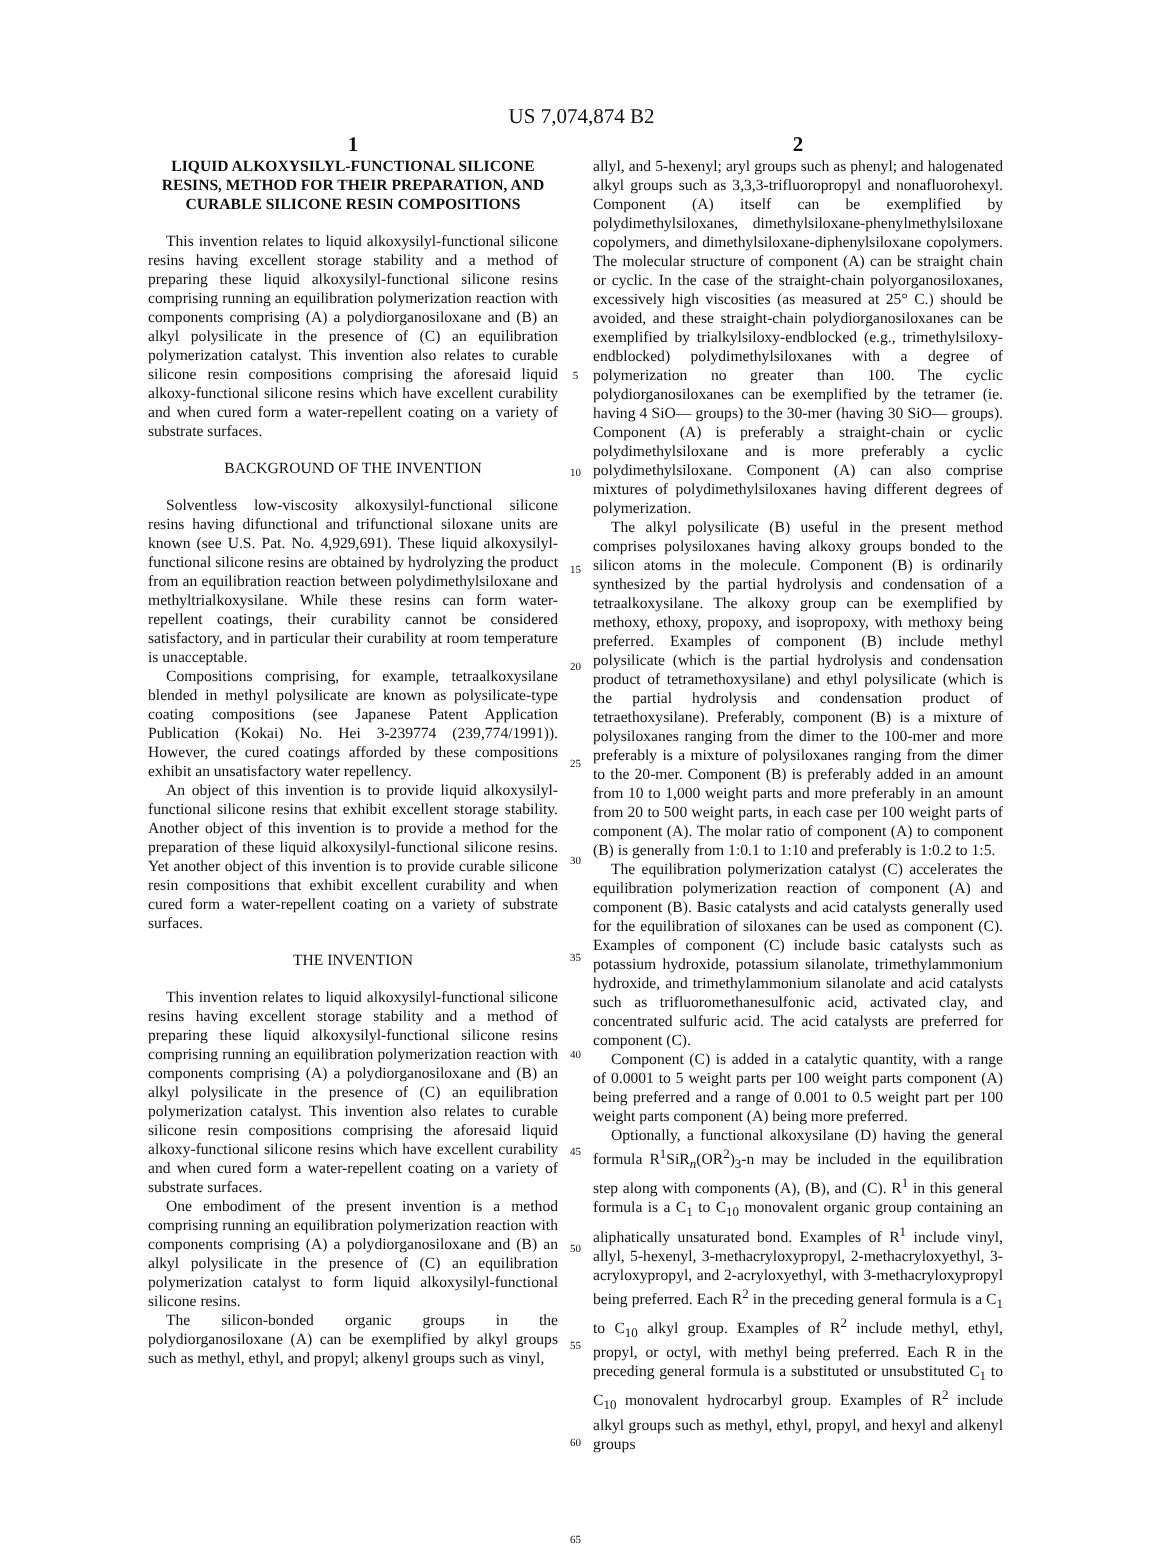US 7,074,874 B2
1
LIQUID ALKOXYSILYL-FUNCTIONAL SILICONE RESINS, METHOD FOR THEIR PREPARATION, AND CURABLE SILICONE RESIN COMPOSITIONS
This invention relates to liquid alkoxysilyl-functional silicone resins having excellent storage stability and a method of preparing these liquid alkoxysilyl-functional silicone resins comprising running an equilibration polymerization reaction with components comprising (A) a polydiorganosiloxane and (B) an alkyl polysilicate in the presence of (C) an equilibration polymerization catalyst. This invention also relates to curable silicone resin compositions comprising the aforesaid liquid alkoxy-functional silicone resins which have excellent curability and when cured form a water-repellent coating on a variety of substrate surfaces.
BACKGROUND OF THE INVENTION
Solventless low-viscosity alkoxysilyl-functional silicone resins having difunctional and trifunctional siloxane units are known (see U.S. Pat. No. 4,929,691). These liquid alkoxysilyl-functional silicone resins are obtained by hydrolyzing the product from an equilibration reaction between polydimethylsiloxane and methyltrialkoxysilane. While these resins can form water-repellent coatings, their curability cannot be considered satisfactory, and in particular their curability at room temperature is unacceptable.
Compositions comprising, for example, tetraalkoxysilane blended in methyl polysilicate are known as polysilicate-type coating compositions (see Japanese Patent Application Publication (Kokai) No. Hei 3-239774 (239,774/1991)). However, the cured coatings afforded by these compositions exhibit an unsatisfactory water repellency.
An object of this invention is to provide liquid alkoxysilyl-functional silicone resins that exhibit excellent storage stability. Another object of this invention is to provide a method for the preparation of these liquid alkoxysilyl-functional silicone resins. Yet another object of this invention is to provide curable silicone resin compositions that exhibit excellent curability and when cured form a water-repellent coating on a variety of substrate surfaces.
THE INVENTION
This invention relates to liquid alkoxysilyl-functional silicone resins having excellent storage stability and a method of preparing these liquid alkoxysilyl-functional silicone resins comprising running an equilibration polymerization reaction with components comprising (A) a polydiorganosiloxane and (B) an alkyl polysilicate in the presence of (C) an equilibration polymerization catalyst. This invention also relates to curable silicone resin compositions comprising the aforesaid liquid alkoxy-functional silicone resins which have excellent curability and when cured form a water-repellent coating on a variety of substrate surfaces.
One embodiment of the present invention is a method comprising running an equilibration polymerization reaction with components comprising (A) a polydiorganosiloxane and (B) an alkyl polysilicate in the presence of (C) an equilibration polymerization catalyst to form liquid alkoxysilyl-functional silicone resins.
The silicon-bonded organic groups in the polydiorganosiloxane (A) can be exemplified by alkyl groups such as methyl, ethyl, and propyl; alkenyl groups such as vinyl,
5
10
15
20
25
30
35
40
45
50
55
60
65
2
allyl, and 5-hexenyl; aryl groups such as phenyl; and halogenated alkyl groups such as 3,3,3-trifluoropropyl and nonafluorohexyl. Component (A) itself can be exemplified by polydimethylsiloxanes, dimethylsiloxane-phenylmethylsiloxane copolymers, and dimethylsiloxane-diphenylsiloxane copolymers. The molecular structure of component (A) can be straight chain or cyclic. In the case of the straight-chain polyorganosiloxanes, excessively high viscosities (as measured at 25° C.) should be avoided, and these straight-chain polydiorganosiloxanes can be exemplified by trialkylsiloxy-endblocked (e.g., trimethylsiloxy-endblocked) polydimethylsiloxanes with a degree of polymerization no greater than 100. The cyclic polydiorganosiloxanes can be exemplified by the tetramer (ie. having 4 SiO— groups) to the 30-mer (having 30 SiO— groups). Component (A) is preferably a straight-chain or cyclic polydimethylsiloxane and is more preferably a cyclic polydimethylsiloxane. Component (A) can also comprise mixtures of polydimethylsiloxanes having different degrees of polymerization.
The alkyl polysilicate (B) useful in the present method comprises polysiloxanes having alkoxy groups bonded to the silicon atoms in the molecule. Component (B) is ordinarily synthesized by the partial hydrolysis and condensation of a tetraalkoxysilane. The alkoxy group can be exemplified by methoxy, ethoxy, propoxy, and isopropoxy, with methoxy being preferred. Examples of component (B) include methyl polysilicate (which is the partial hydrolysis and condensation product of tetramethoxysilane) and ethyl polysilicate (which is the partial hydrolysis and condensation product of tetraethoxysilane). Preferably, component (B) is a mixture of polysiloxanes ranging from the dimer to the 100-mer and more preferably is a mixture of polysiloxanes ranging from the dimer to the 20-mer. Component (B) is preferably added in an amount from 10 to 1,000 weight parts and more preferably in an amount from 20 to 500 weight parts, in each case per 100 weight parts of component (A). The molar ratio of component (A) to component (B) is generally from 1:0.1 to 1:10 and preferably is 1:0.2 to 1:5.
The equilibration polymerization catalyst (C) accelerates the equilibration polymerization reaction of component (A) and component (B). Basic catalysts and acid catalysts generally used for the equilibration of siloxanes can be used as component (C). Examples of component (C) include basic catalysts such as potassium hydroxide, potassium silanolate, trimethylammonium hydroxide, and trimethylammonium silanolate and acid catalysts such as trifluoromethanesulfonic acid, activated clay, and concentrated sulfuric acid. The acid catalysts are preferred for component (C).
Component (C) is added in a catalytic quantity, with a range of 0.0001 to 5 weight parts per 100 weight parts component (A) being preferred and a range of 0.001 to 0.5 weight part per 100 weight parts component (A) being more preferred.
Optionally, a functional alkoxysilane (D) having the general formula R<sup>1</sup>SiR<sub>n</sub>(OR<sup>2</sup>)<sub>3</sub>-n may be included in the equilibration step along with components (A), (B), and (C). R<sup>1</sup> in this general formula is a C<sub>1</sub> to C<sub>10</sub> monovalent organic group containing an aliphatically unsaturated bond. Examples of R<sup>1</sup> include vinyl, allyl, 5-hexenyl, 3-methacryloxypropyl, 2-methacryloxyethyl, 3-acryloxypropyl, and 2-acryloxyethyl, with 3-methacryloxypropyl being preferred. Each R<sup>2</sup> in the preceding general formula is a C<sub>1</sub> to C<sub>10</sub> alkyl group. Examples of R<sup>2</sup> include methyl, ethyl, propyl, or octyl, with methyl being preferred. Each R in the preceding general formula is a substituted or unsubstituted C<sub>1</sub> to C<sub>10</sub> monovalent hydrocarbyl group. Examples of R<sup>2</sup> include alkyl groups such as methyl, ethyl, propyl, and hexyl and alkenyl groups